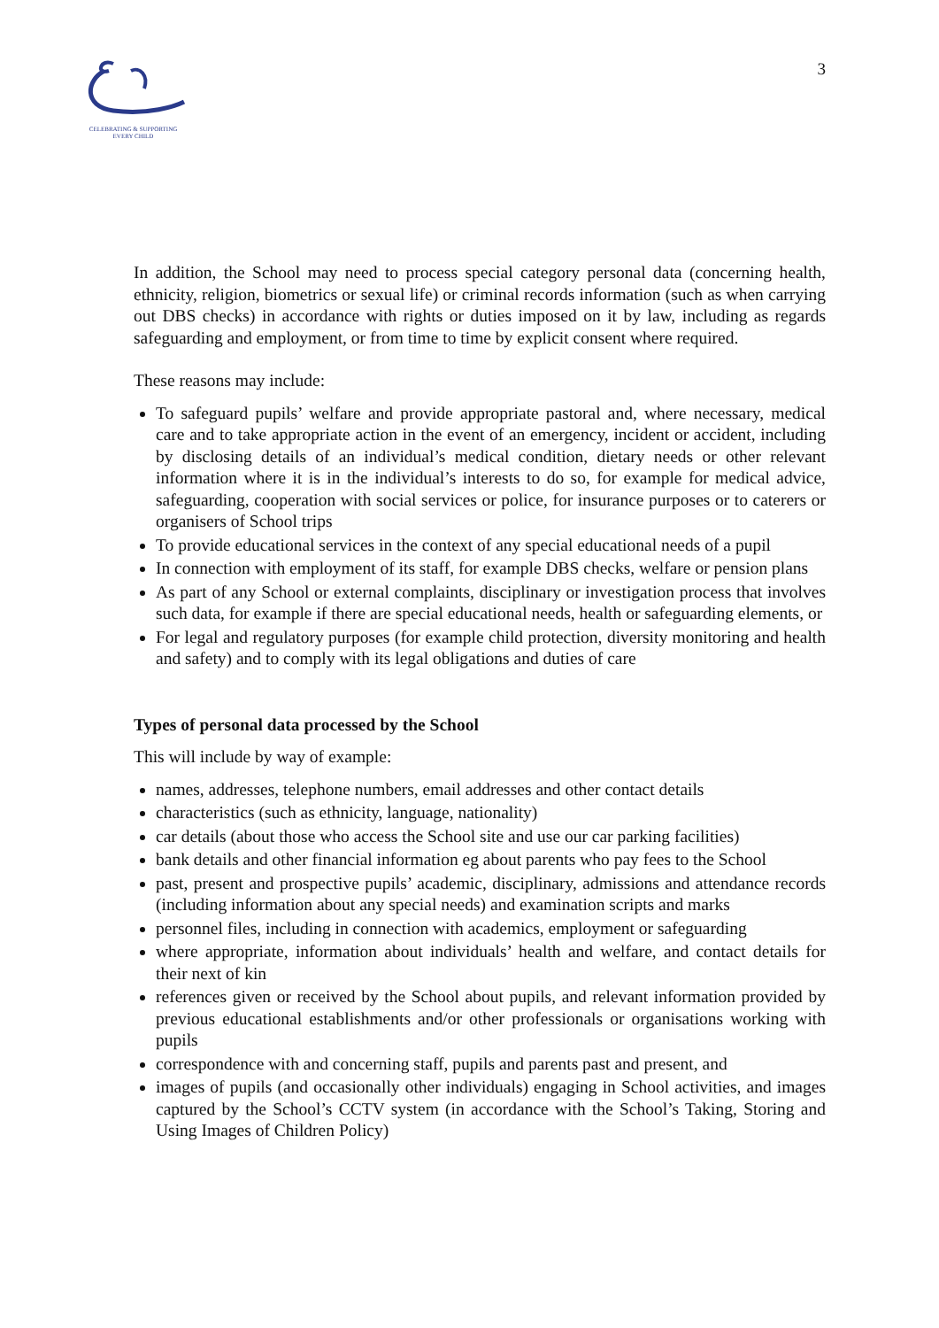CELEBRATING & SUPPORTING
EVERY CHILD
3
In addition, the School may need to process special category personal data (concerning health, ethnicity, religion, biometrics or sexual life) or criminal records information (such as when carrying out DBS checks) in accordance with rights or duties imposed on it by law, including as regards safeguarding and employment, or from time to time by explicit consent where required.
These reasons may include:
To safeguard pupils’ welfare and provide appropriate pastoral and, where necessary, medical care and to take appropriate action in the event of an emergency, incident or accident, including by disclosing details of an individual’s medical condition, dietary needs or other relevant information where it is in the individual’s interests to do so, for example for medical advice, safeguarding, cooperation with social services or police, for insurance purposes or to caterers or organisers of School trips
To provide educational services in the context of any special educational needs of a pupil
In connection with employment of its staff, for example DBS checks, welfare or pension plans
As part of any School or external complaints, disciplinary or investigation process that involves such data, for example if there are special educational needs, health or safeguarding elements, or
For legal and regulatory purposes (for example child protection, diversity monitoring and health and safety) and to comply with its legal obligations and duties of care
Types of personal data processed by the School
This will include by way of example:
names, addresses, telephone numbers, email addresses and other contact details
characteristics (such as ethnicity, language, nationality)
car details (about those who access the School site and use our car parking facilities)
bank details and other financial information eg about parents who pay fees to the School
past, present and prospective pupils’ academic, disciplinary, admissions and attendance records (including information about any special needs) and examination scripts and marks
personnel files, including in connection with academics, employment or safeguarding
where appropriate, information about individuals’ health and welfare, and contact details for their next of kin
references given or received by the School about pupils, and relevant information provided by previous educational establishments and/or other professionals or organisations working with pupils
correspondence with and concerning staff, pupils and parents past and present, and
images of pupils (and occasionally other individuals) engaging in School activities, and images captured by the School’s CCTV system (in accordance with the School’s Taking, Storing and Using Images of Children Policy)